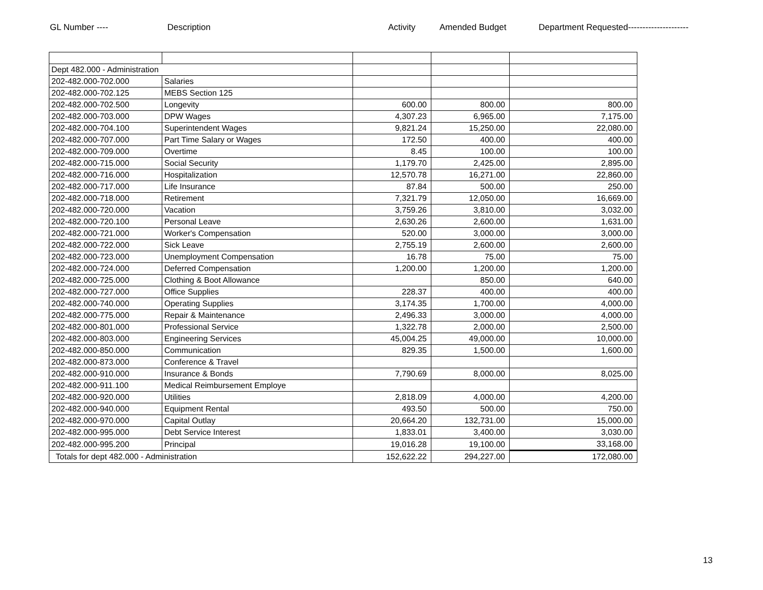GL Number ---- Description Activity Amended Budget Department Requested---------------------
| Dept 482.000 - Administration | | | | |
| 202-482.000-702.000 | Salaries | | | |
| 202-482.000-702.125 | MEBS Section 125 | | | |
| 202-482.000-702.500 | Longevity | 600.00 | 800.00 | 800.00 |
| 202-482.000-703.000 | DPW Wages | 4,307.23 | 6,965.00 | 7,175.00 |
| 202-482.000-704.100 | Superintendent Wages | 9,821.24 | 15,250.00 | 22,080.00 |
| 202-482.000-707.000 | Part Time Salary or Wages | 172.50 | 400.00 | 400.00 |
| 202-482.000-709.000 | Overtime | 8.45 | 100.00 | 100.00 |
| 202-482.000-715.000 | Social Security | 1,179.70 | 2,425.00 | 2,895.00 |
| 202-482.000-716.000 | Hospitalization | 12,570.78 | 16,271.00 | 22,860.00 |
| 202-482.000-717.000 | Life Insurance | 87.84 | 500.00 | 250.00 |
| 202-482.000-718.000 | Retirement | 7,321.79 | 12,050.00 | 16,669.00 |
| 202-482.000-720.000 | Vacation | 3,759.26 | 3,810.00 | 3,032.00 |
| 202-482.000-720.100 | Personal Leave | 2,630.26 | 2,600.00 | 1,631.00 |
| 202-482.000-721.000 | Worker's Compensation | 520.00 | 3,000.00 | 3,000.00 |
| 202-482.000-722.000 | Sick Leave | 2,755.19 | 2,600.00 | 2,600.00 |
| 202-482.000-723.000 | Unemployment Compensation | 16.78 | 75.00 | 75.00 |
| 202-482.000-724.000 | Deferred Compensation | 1,200.00 | 1,200.00 | 1,200.00 |
| 202-482.000-725.000 | Clothing & Boot Allowance | | 850.00 | 640.00 |
| 202-482.000-727.000 | Office Supplies | 228.37 | 400.00 | 400.00 |
| 202-482.000-740.000 | Operating Supplies | 3,174.35 | 1,700.00 | 4,000.00 |
| 202-482.000-775.000 | Repair & Maintenance | 2,496.33 | 3,000.00 | 4,000.00 |
| 202-482.000-801.000 | Professional Service | 1,322.78 | 2,000.00 | 2,500.00 |
| 202-482.000-803.000 | Engineering Services | 45,004.25 | 49,000.00 | 10,000.00 |
| 202-482.000-850.000 | Communication | 829.35 | 1,500.00 | 1,600.00 |
| 202-482.000-873.000 | Conference & Travel | | | |
| 202-482.000-910.000 | Insurance & Bonds | 7,790.69 | 8,000.00 | 8,025.00 |
| 202-482.000-911.100 | Medical Reimbursement Employe | | | |
| 202-482.000-920.000 | Utilities | 2,818.09 | 4,000.00 | 4,200.00 |
| 202-482.000-940.000 | Equipment Rental | 493.50 | 500.00 | 750.00 |
| 202-482.000-970.000 | Capital Outlay | 20,664.20 | 132,731.00 | 15,000.00 |
| 202-482.000-995.000 | Debt Service Interest | 1,833.01 | 3,400.00 | 3,030.00 |
| 202-482.000-995.200 | Principal | 19,016.28 | 19,100.00 | 33,168.00 |
| Totals for dept 482.000 - Administration | | 152,622.22 | 294,227.00 | 172,080.00 |
13